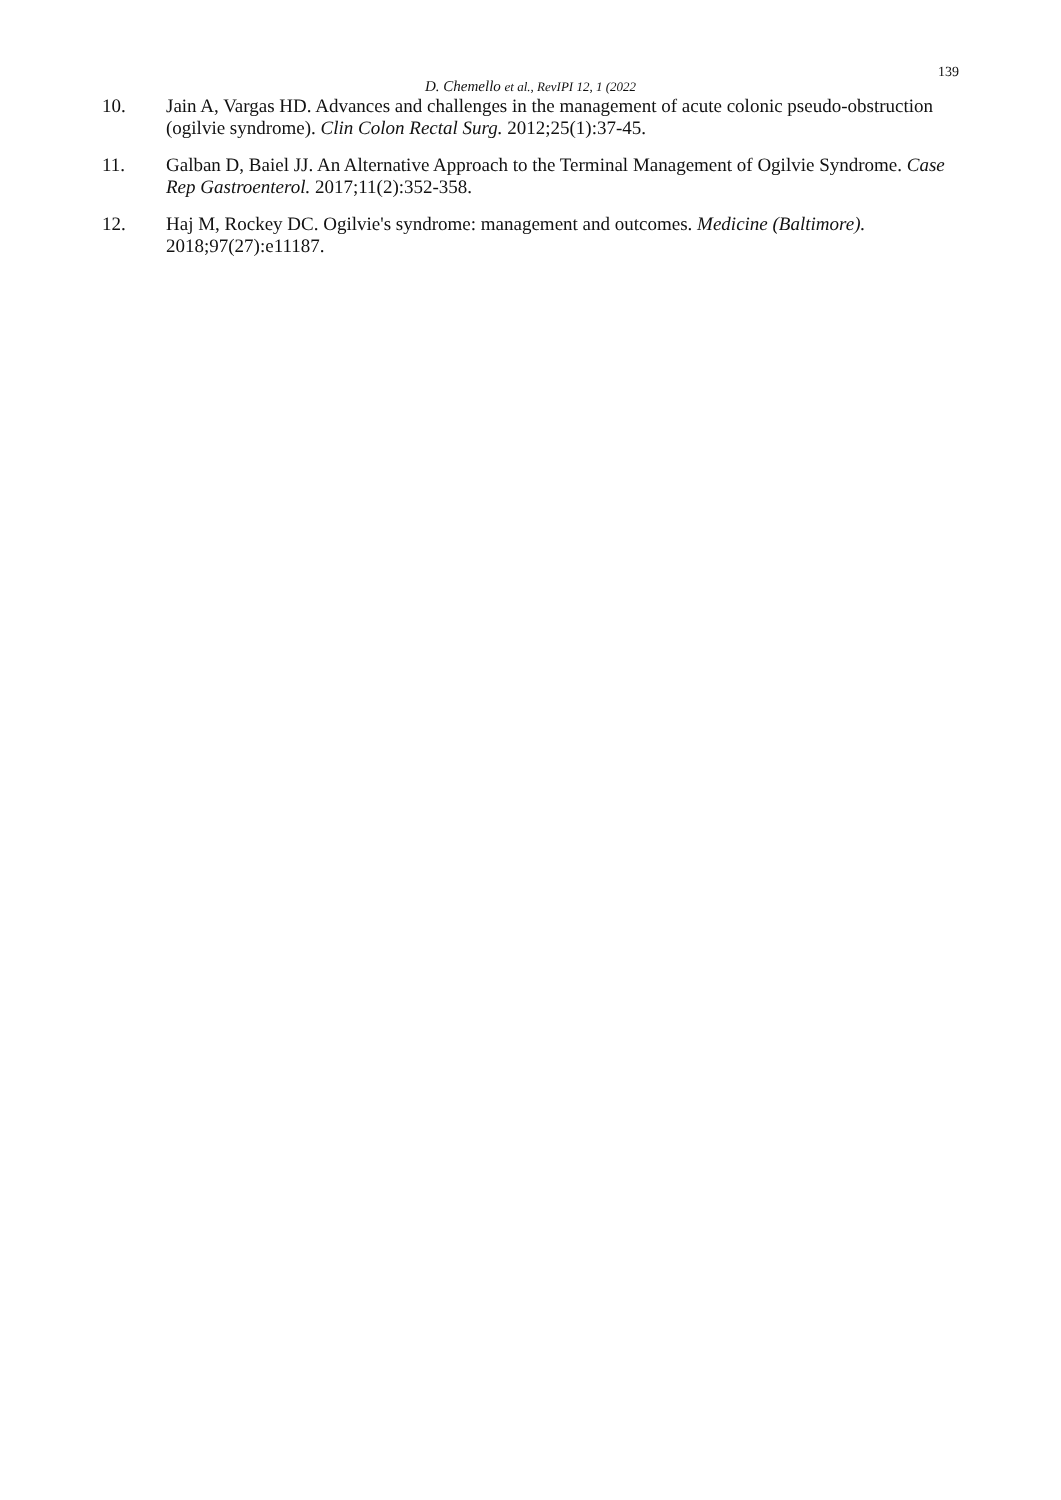139
D. Chemello et al., RevIPI 12, 1 (2022
10. Jain A, Vargas HD. Advances and challenges in the management of acute colonic pseudo-obstruction (ogilvie syndrome). Clin Colon Rectal Surg. 2012;25(1):37-45.
11. Galban D, Baiel JJ. An Alternative Approach to the Terminal Management of Ogilvie Syndrome. Case Rep Gastroenterol. 2017;11(2):352-358.
12. Haj M, Rockey DC. Ogilvie's syndrome: management and outcomes. Medicine (Baltimore). 2018;97(27):e11187.